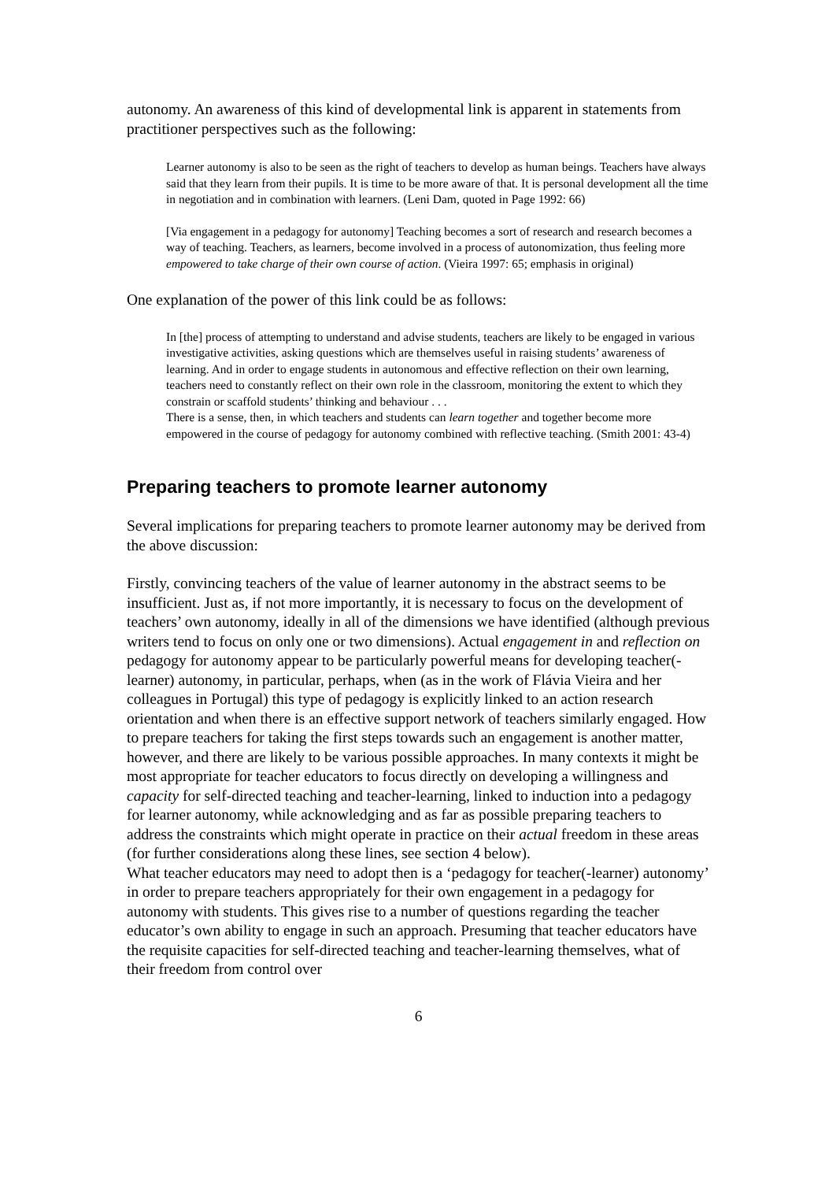autonomy. An awareness of this kind of developmental link is apparent in statements from practitioner perspectives such as the following:
Learner autonomy is also to be seen as the right of teachers to develop as human beings. Teachers have always said that they learn from their pupils. It is time to be more aware of that. It is personal development all the time in negotiation and in combination with learners. (Leni Dam, quoted in Page 1992: 66)
[Via engagement in a pedagogy for autonomy] Teaching becomes a sort of research and research becomes a way of teaching. Teachers, as learners, become involved in a process of autonomization, thus feeling more empowered to take charge of their own course of action. (Vieira 1997: 65; emphasis in original)
One explanation of the power of this link could be as follows:
In [the] process of attempting to understand and advise students, teachers are likely to be engaged in various investigative activities, asking questions which are themselves useful in raising students’ awareness of learning. And in order to engage students in autonomous and effective reflection on their own learning, teachers need to constantly reflect on their own role in the classroom, monitoring the extent to which they constrain or scaffold students’ thinking and behaviour . . .
There is a sense, then, in which teachers and students can learn together and together become more empowered in the course of pedagogy for autonomy combined with reflective teaching. (Smith 2001: 43-4)
Preparing teachers to promote learner autonomy
Several implications for preparing teachers to promote learner autonomy may be derived from the above discussion:
Firstly, convincing teachers of the value of learner autonomy in the abstract seems to be insufficient. Just as, if not more importantly, it is necessary to focus on the development of teachers’ own autonomy, ideally in all of the dimensions we have identified (although previous writers tend to focus on only one or two dimensions). Actual engagement in and reflection on pedagogy for autonomy appear to be particularly powerful means for developing teacher(-learner) autonomy, in particular, perhaps, when (as in the work of Flávia Vieira and her colleagues in Portugal) this type of pedagogy is explicitly linked to an action research orientation and when there is an effective support network of teachers similarly engaged. How to prepare teachers for taking the first steps towards such an engagement is another matter, however, and there are likely to be various possible approaches. In many contexts it might be most appropriate for teacher educators to focus directly on developing a willingness and capacity for self-directed teaching and teacher-learning, linked to induction into a pedagogy for learner autonomy, while acknowledging and as far as possible preparing teachers to address the constraints which might operate in practice on their actual freedom in these areas (for further considerations along these lines, see section 4 below).
What teacher educators may need to adopt then is a ‘pedagogy for teacher(-learner) autonomy’ in order to prepare teachers appropriately for their own engagement in a pedagogy for autonomy with students. This gives rise to a number of questions regarding the teacher educator’s own ability to engage in such an approach. Presuming that teacher educators have the requisite capacities for self-directed teaching and teacher-learning themselves, what of their freedom from control over
6